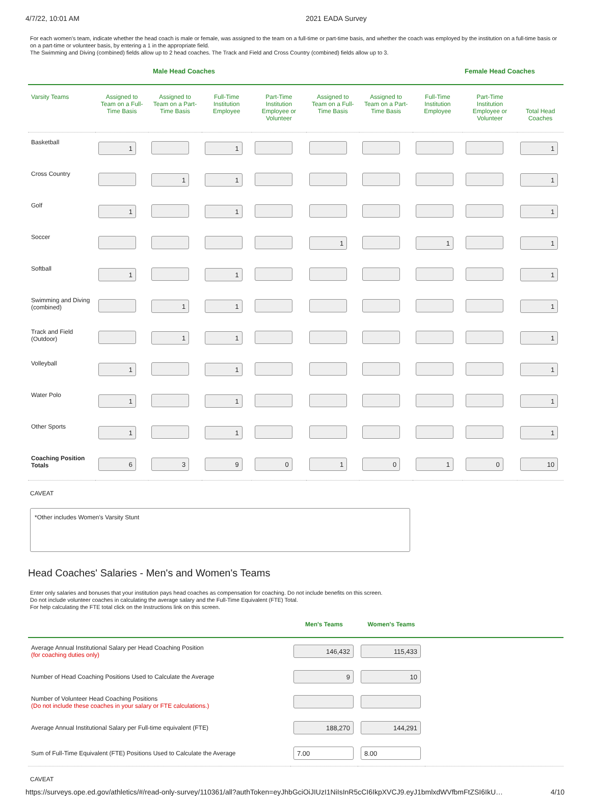4/7/22, 10:01 AM 2021 EADA Survey
For each women's team, indicate whether the head coach is male or female, was assigned to the team on a full-time or part-time basis, and whether the coach was employed by the institution on a full-time basis or on a part-time or volunteer basis, by entering a 1 in the appropriate field.
The Swimming and Diving (combined) fields allow up to 2 head coaches. The Track and Field and Cross Country (combined) fields allow up to 3.
Male Head Coaches Female Head Coaches
| Varsity Teams | Assigned to Team on a Full-Time Basis | Assigned to Team on a Part-Time Basis | Full-Time Institution Employee | Part-Time Institution Employee or Volunteer | Assigned to Team on a Full-Time Basis | Assigned to Team on a Part-Time Basis | Full-Time Institution Employee | Part-Time Institution Employee or Volunteer | Total Head Coaches |
| --- | --- | --- | --- | --- | --- | --- | --- | --- | --- |
| Basketball | 1 | | 1 | | | | | | 1 |
| Cross Country | | 1 | 1 | | | | | | 1 |
| Golf | 1 | | 1 | | | | | | 1 |
| Soccer | | | | | 1 | | 1 | | 1 |
| Softball | 1 | | 1 | | | | | | 1 |
| Swimming and Diving (combined) | | 1 | 1 | | | | | | 1 |
| Track and Field (Outdoor) | | 1 | 1 | | | | | | 1 |
| Volleyball | 1 | | 1 | | | | | | 1 |
| Water Polo | 1 | | 1 | | | | | | 1 |
| Other Sports | 1 | | 1 | | | | | | 1 |
| Coaching Position Totals | 6 | 3 | 9 | 0 | 1 | 0 | 1 | 0 | 10 |
CAVEAT
*Other includes Women's Varsity Stunt
Head Coaches' Salaries - Men's and Women's Teams
Enter only salaries and bonuses that your institution pays head coaches as compensation for coaching. Do not include benefits on this screen.
Do not include volunteer coaches in calculating the average salary and the Full-Time Equivalent (FTE) Total.
For help calculating the FTE total click on the Instructions link on this screen.
| | Men's Teams | Women's Teams | |
| --- | --- | --- | --- |
| Average Annual Institutional Salary per Head Coaching Position (for coaching duties only) | 146,432 | 115,433 | |
| Number of Head Coaching Positions Used to Calculate the Average | 9 | 10 | |
| Number of Volunteer Head Coaching Positions (Do not include these coaches in your salary or FTE calculations.) | | | |
| Average Annual Institutional Salary per Full-time equivalent (FTE) | 188,270 | 144,291 | |
| Sum of Full-Time Equivalent (FTE) Positions Used to Calculate the Average | 7.00 | 8.00 | |
CAVEAT
https://surveys.ope.ed.gov/athletics/#/read-only-survey/110361/all?authToken=eyJhbGciOiJIUzI1NiIsInR5cCI6IkpXVCJ9.eyJ1bmlxdWVfbmFtZSI6IkU… 4/10